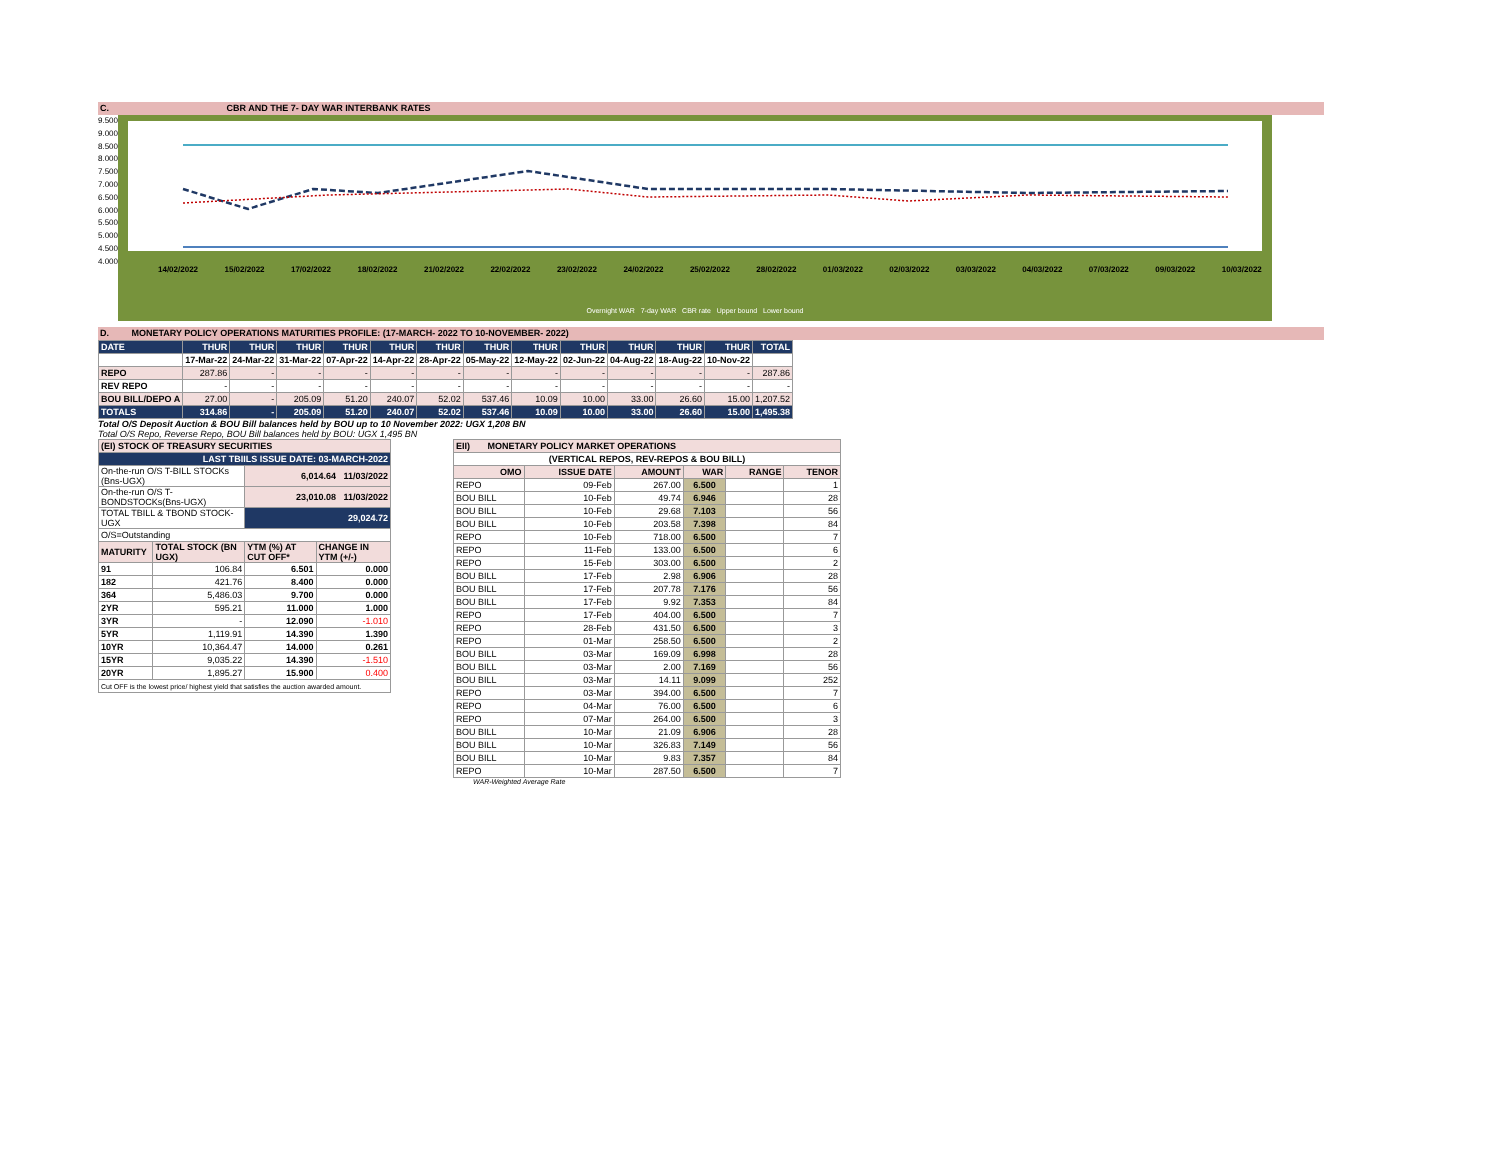C. CBR AND THE 7- DAY WAR INTERBANK RATES
9.500
9.000
8.500
8.000
7.500
7.000
6.500
6.000
5.500
5.000
4.500
4.000
14/02/2022 15/02/2022 17/02/2022 18/02/2022 21/02/2022 22/02/2022 23/02/2022 24/02/2022 25/02/2022 28/02/2022 01/03/2022 02/03/2022 03/03/2022 04/03/2022 07/03/2022 09/03/2022 10/03/2022
Overnight WAR 7-day WAR CBR rate Upper bound Lower bound
D. MONETARY POLICY OPERATIONS MATURITIES PROFILE: (17-MARCH- 2022 TO 10-NOVEMBER- 2022)
| DATE | THUR | THUR | THUR | THUR | THUR | THUR | THUR | THUR | THUR | THUR | THUR | THUR | TOTAL |
| --- | --- | --- | --- | --- | --- | --- | --- | --- | --- | --- | --- | --- | --- |
| | 17-Mar-22 | 24-Mar-22 | 31-Mar-22 | 07-Apr-22 | 14-Apr-22 | 28-Apr-22 | 05-May-22 | 12-May-22 | 02-Jun-22 | 04-Aug-22 | 18-Aug-22 | 10-Nov-22 | |
| REPO | 287.86 | - | - | - | - | - | - | - | - | - | - | - | 287.86 |
| REV REPO | - | - | - | - | - | - | - | - | - | - | - | - | - |
| BOU BILL/DEPO A | 27.00 | - | 205.09 | 51.20 | 240.07 | 52.02 | 537.46 | 10.09 | 10.00 | 33.00 | 26.60 | 15.00 | 1,207.52 |
| TOTALS | 314.86 | - | 205.09 | 51.20 | 240.07 | 52.02 | 537.46 | 10.09 | 10.00 | 33.00 | 26.60 | 15.00 | 1,495.38 |
Total O/S Deposit Auction & BOU Bill balances held by BOU up to 10 November 2022: UGX 1,208 BN
Total O/S Repo, Reverse Repo, BOU Bill balances held by BOU: UGX 1,495 BN
| (EI) STOCK OF TREASURY SECURITIES | | | |
| LAST TBIILS ISSUE DATE: 03-MARCH-2022 | | | |
| On-the-run O/S T-BILL STOCKs (Bns-UGX) | | 6,014.64 11/03/2022 | |
| On-the-run O/S T-BONDSTOCKs(Bns-UGX) | | 23,010.08 11/03/2022 | |
| TOTAL TBILL & TBOND STOCK- UGX | | 29,024.72 | |
| O/S=Outstanding | | | |
| MATURITY | TOTAL STOCK (BN UGX) | YTM (%) AT CUT OFF* | CHANGE IN YTM (+/-) |
| 91 | 106.84 | 6.501 | 0.000 |
| 182 | 421.76 | 8.400 | 0.000 |
| 364 | 5,486.03 | 9.700 | 0.000 |
| 2YR | 595.21 | 11.000 | 1.000 |
| 3YR | - | 12.090 | -1.010 |
| 5YR | 1,119.91 | 14.390 | 1.390 |
| 10YR | 10,364.47 | 14.000 | 0.261 |
| 15YR | 9,035.22 | 14.390 | -1.510 |
| 20YR | 1,895.27 | 15.900 | 0.400 |
| Cut OFF is the lowest price/ highest yield that satisfies the auction awarded amount. | | | |
| EII) MONETARY POLICY MARKET OPERATIONS | | | | | |
| (VERTICAL REPOS, REV-REPOS & BOU BILL) | | | | | |
| OMO | ISSUE DATE | AMOUNT | WAR | RANGE | TENOR |
| REPO | 09-Feb | 267.00 | 6.500 | | 1 |
| BOU BILL | 10-Feb | 49.74 | 6.946 | | 28 |
| BOU BILL | 10-Feb | 29.68 | 7.103 | | 56 |
| BOU BILL | 10-Feb | 203.58 | 7.398 | | 84 |
| REPO | 10-Feb | 718.00 | 6.500 | | 7 |
| REPO | 11-Feb | 133.00 | 6.500 | | 6 |
| REPO | 15-Feb | 303.00 | 6.500 | | 2 |
| BOU BILL | 17-Feb | 2.98 | 6.906 | | 28 |
| BOU BILL | 17-Feb | 207.78 | 7.176 | | 56 |
| BOU BILL | 17-Feb | 9.92 | 7.353 | | 84 |
| REPO | 17-Feb | 404.00 | 6.500 | | 7 |
| REPO | 28-Feb | 431.50 | 6.500 | | 3 |
| REPO | 01-Mar | 258.50 | 6.500 | | 2 |
| BOU BILL | 03-Mar | 169.09 | 6.998 | | 28 |
| BOU BILL | 03-Mar | 2.00 | 7.169 | | 56 |
| BOU BILL | 03-Mar | 14.11 | 9.099 | | 252 |
| REPO | 03-Mar | 394.00 | 6.500 | | 7 |
| REPO | 04-Mar | 76.00 | 6.500 | | 6 |
| REPO | 07-Mar | 264.00 | 6.500 | | 3 |
| BOU BILL | 10-Mar | 21.09 | 6.906 | | 28 |
| BOU BILL | 10-Mar | 326.83 | 7.149 | | 56 |
| BOU BILL | 10-Mar | 9.83 | 7.357 | | 84 |
| REPO | 10-Mar | 287.50 | 6.500 | | 7 |
WAR-Weighted Average Rate